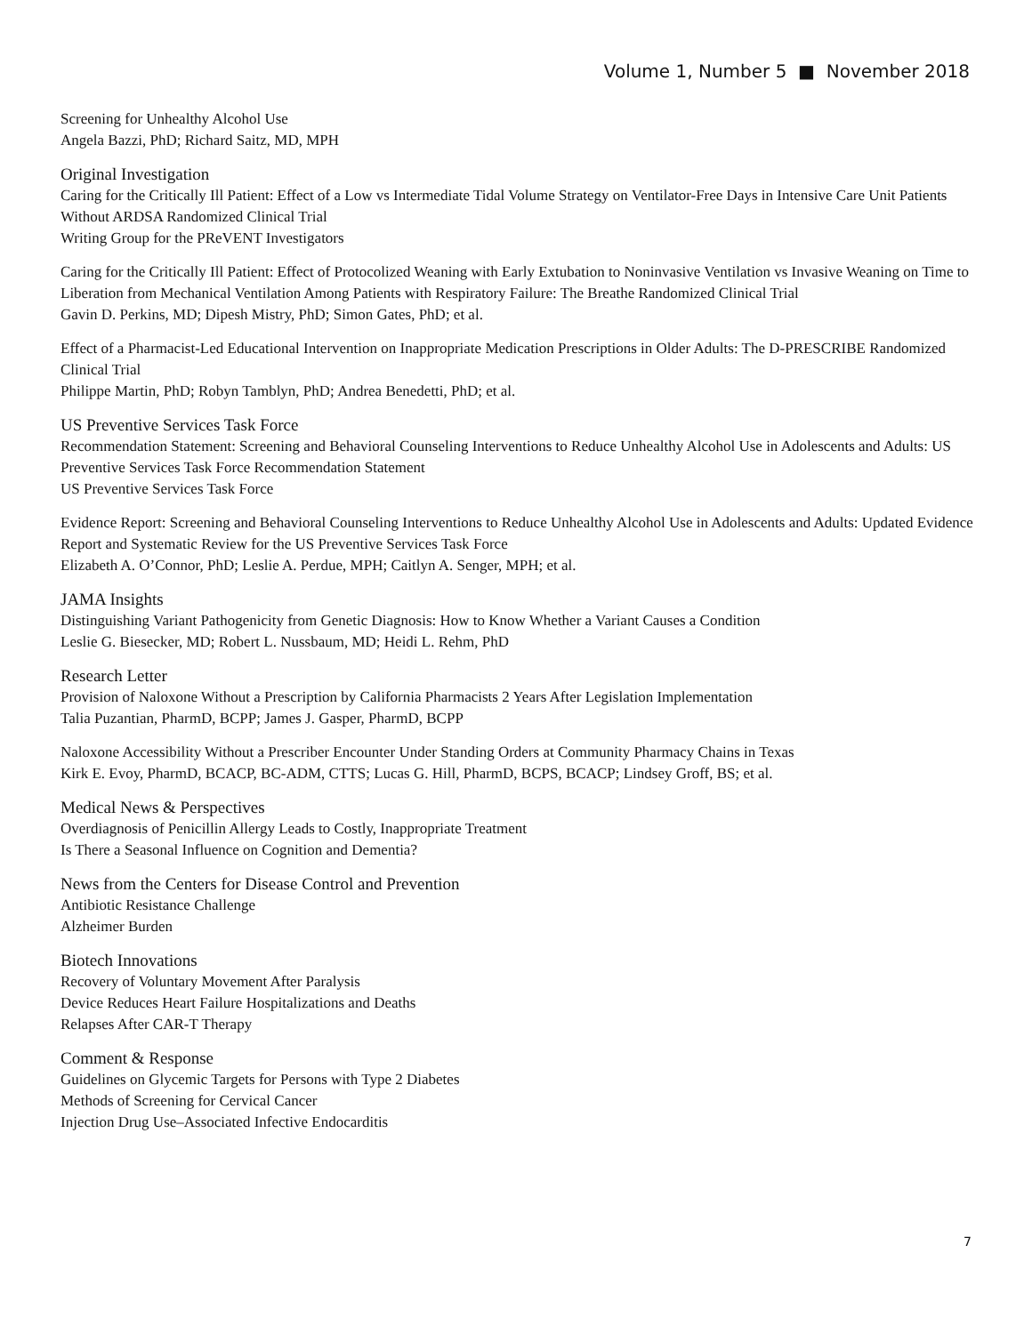Volume 1, Number 5 ■ November 2018
Screening for Unhealthy Alcohol Use
Angela Bazzi, PhD; Richard Saitz, MD, MPH
Original Investigation
Caring for the Critically Ill Patient: Effect of a Low vs Intermediate Tidal Volume Strategy on Ventilator-Free Days in Intensive Care Unit Patients Without ARDSA Randomized Clinical Trial
Writing Group for the PReVENT Investigators
Caring for the Critically Ill Patient: Effect of Protocolized Weaning with Early Extubation to Noninvasive Ventilation vs Invasive Weaning on Time to Liberation from Mechanical Ventilation Among Patients with Respiratory Failure: The Breathe Randomized Clinical Trial
Gavin D. Perkins, MD; Dipesh Mistry, PhD; Simon Gates, PhD; et al.
Effect of a Pharmacist-Led Educational Intervention on Inappropriate Medication Prescriptions in Older Adults: The D-PRESCRIBE Randomized Clinical Trial
Philippe Martin, PhD; Robyn Tamblyn, PhD; Andrea Benedetti, PhD; et al.
US Preventive Services Task Force
Recommendation Statement: Screening and Behavioral Counseling Interventions to Reduce Unhealthy Alcohol Use in Adolescents and Adults: US Preventive Services Task Force Recommendation Statement
US Preventive Services Task Force
Evidence Report: Screening and Behavioral Counseling Interventions to Reduce Unhealthy Alcohol Use in Adolescents and Adults: Updated Evidence Report and Systematic Review for the US Preventive Services Task Force
Elizabeth A. O’Connor, PhD; Leslie A. Perdue, MPH; Caitlyn A. Senger, MPH; et al.
JAMA Insights
Distinguishing Variant Pathogenicity from Genetic Diagnosis: How to Know Whether a Variant Causes a Condition
Leslie G. Biesecker, MD; Robert L. Nussbaum, MD; Heidi L. Rehm, PhD
Research Letter
Provision of Naloxone Without a Prescription by California Pharmacists 2 Years After Legislation Implementation
Talia Puzantian, PharmD, BCPP; James J. Gasper, PharmD, BCPP
Naloxone Accessibility Without a Prescriber Encounter Under Standing Orders at Community Pharmacy Chains in Texas
Kirk E. Evoy, PharmD, BCACP, BC-ADM, CTTS; Lucas G. Hill, PharmD, BCPS, BCACP; Lindsey Groff, BS; et al.
Medical News & Perspectives
Overdiagnosis of Penicillin Allergy Leads to Costly, Inappropriate Treatment
Is There a Seasonal Influence on Cognition and Dementia?
News from the Centers for Disease Control and Prevention
Antibiotic Resistance Challenge
Alzheimer Burden
Biotech Innovations
Recovery of Voluntary Movement After Paralysis
Device Reduces Heart Failure Hospitalizations and Deaths
Relapses After CAR-T Therapy
Comment & Response
Guidelines on Glycemic Targets for Persons with Type 2 Diabetes
Methods of Screening for Cervical Cancer
Injection Drug Use–Associated Infective Endocarditis
7